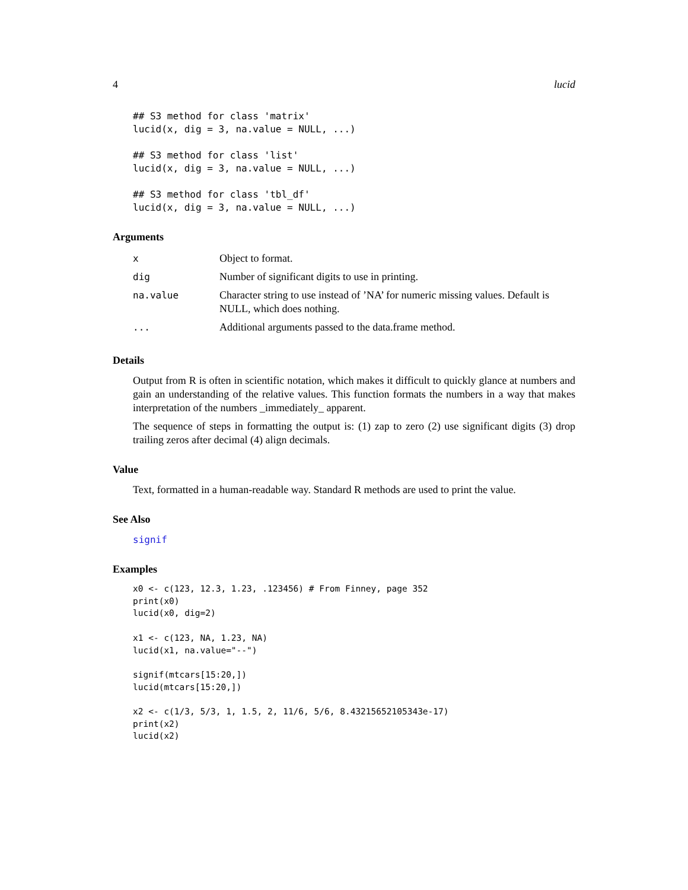4 lucid
## S3 method for class 'matrix'
lucid(x, dig = 3, na.value = NULL, ...)

## S3 method for class 'list'
lucid(x, dig = 3, na.value = NULL, ...)

## S3 method for class 'tbl_df'
lucid(x, dig = 3, na.value = NULL, ...)
Arguments
| x | Object to format. |
| dig | Number of significant digits to use in printing. |
| na.value | Character string to use instead of ’NA’ for numeric missing values. Default is NULL, which does nothing. |
| ... | Additional arguments passed to the data.frame method. |
Details
Output from R is often in scientific notation, which makes it difficult to quickly glance at numbers and gain an understanding of the relative values. This function formats the numbers in a way that makes interpretation of the numbers _immediately_ apparent.
The sequence of steps in formatting the output is: (1) zap to zero (2) use significant digits (3) drop trailing zeros after decimal (4) align decimals.
Value
Text, formatted in a human-readable way. Standard R methods are used to print the value.
See Also
signif
Examples
x0 <- c(123, 12.3, 1.23, .123456) # From Finney, page 352
print(x0)
lucid(x0, dig=2)

x1 <- c(123, NA, 1.23, NA)
lucid(x1, na.value="--")

signif(mtcars[15:20,])
lucid(mtcars[15:20,])

x2 <- c(1/3, 5/3, 1, 1.5, 2, 11/6, 5/6, 8.43215652105343e-17)
print(x2)
lucid(x2)